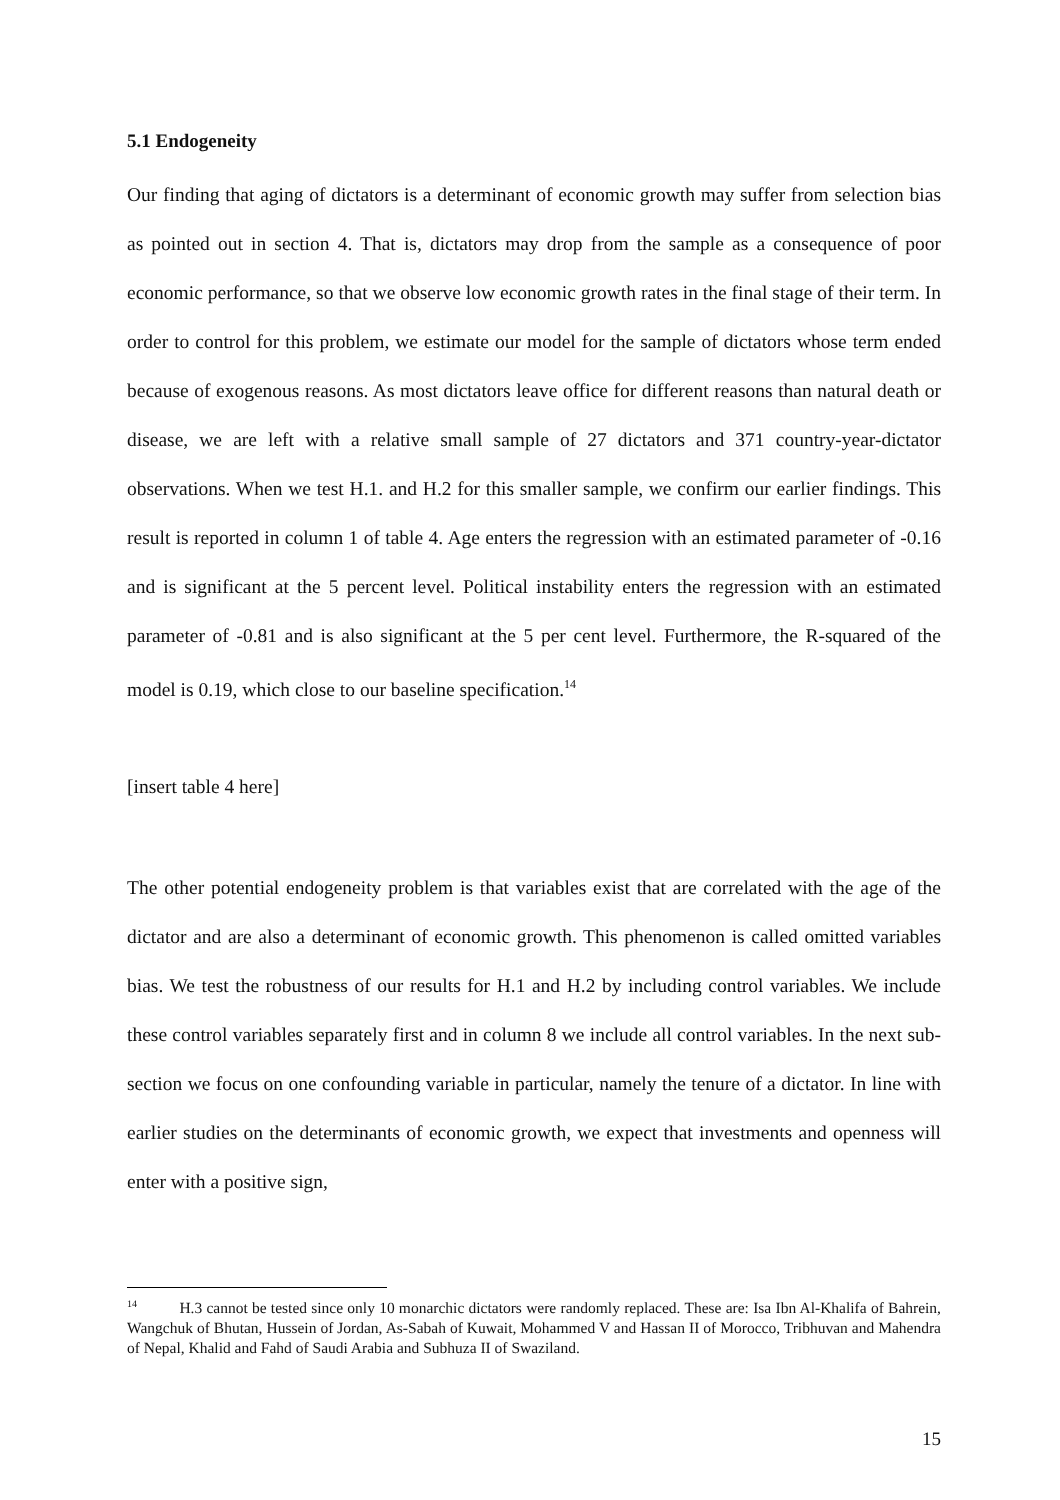5.1 Endogeneity
Our finding that aging of dictators is a determinant of economic growth may suffer from selection bias as pointed out in section 4. That is, dictators may drop from the sample as a consequence of poor economic performance, so that we observe low economic growth rates in the final stage of their term. In order to control for this problem, we estimate our model for the sample of dictators whose term ended because of exogenous reasons. As most dictators leave office for different reasons than natural death or disease, we are left with a relative small sample of 27 dictators and 371 country-year-dictator observations. When we test H.1. and H.2 for this smaller sample, we confirm our earlier findings. This result is reported in column 1 of table 4. Age enters the regression with an estimated parameter of -0.16 and is significant at the 5 percent level. Political instability enters the regression with an estimated parameter of -0.81 and is also significant at the 5 per cent level. Furthermore, the R-squared of the model is 0.19, which close to our baseline specification.<sup>14</sup>
[insert table 4 here]
The other potential endogeneity problem is that variables exist that are correlated with the age of the dictator and are also a determinant of economic growth. This phenomenon is called omitted variables bias. We test the robustness of our results for H.1 and H.2 by including control variables. We include these control variables separately first and in column 8 we include all control variables. In the next sub-section we focus on one confounding variable in particular, namely the tenure of a dictator. In line with earlier studies on the determinants of economic growth, we expect that investments and openness will enter with a positive sign,
<sup>14</sup> H.3 cannot be tested since only 10 monarchic dictators were randomly replaced. These are: Isa Ibn Al-Khalifa of Bahrein, Wangchuk of Bhutan, Hussein of Jordan, As-Sabah of Kuwait, Mohammed V and Hassan II of Morocco, Tribhuvan and Mahendra of Nepal, Khalid and Fahd of Saudi Arabia and Subhuza II of Swaziland.
15